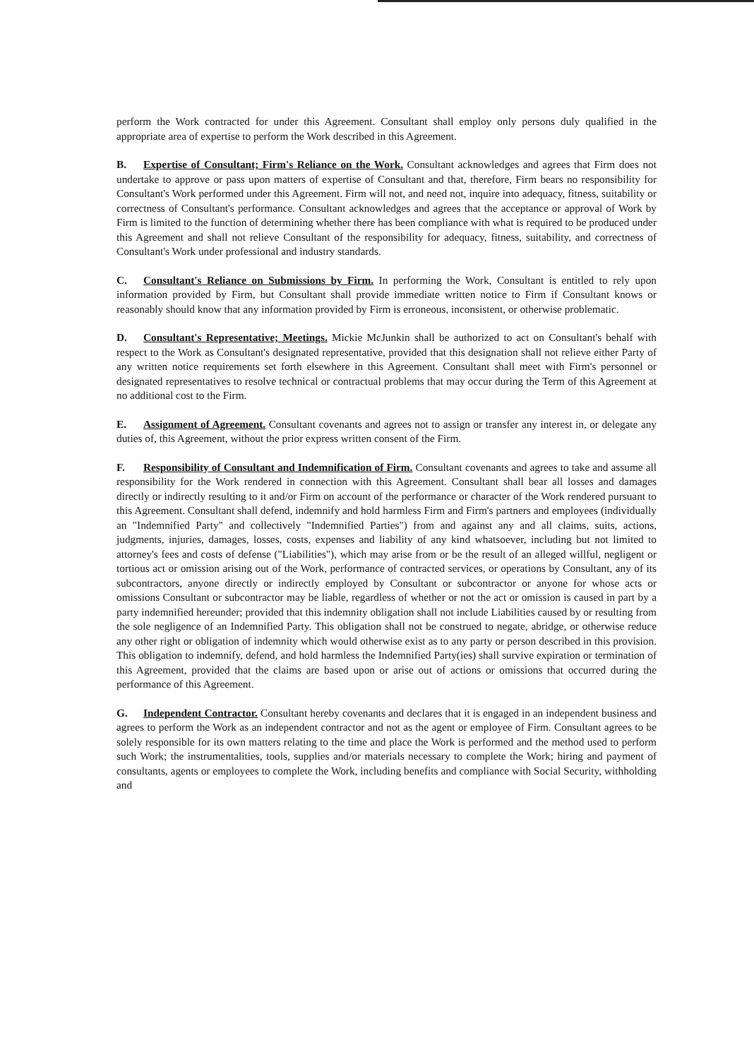perform the Work contracted for under this Agreement. Consultant shall employ only persons duly qualified in the appropriate area of expertise to perform the Work described in this Agreement.
B. Expertise of Consultant; Firm's Reliance on the Work. Consultant acknowledges and agrees that Firm does not undertake to approve or pass upon matters of expertise of Consultant and that, therefore, Firm bears no responsibility for Consultant's Work performed under this Agreement. Firm will not, and need not, inquire into adequacy, fitness, suitability or correctness of Consultant's performance. Consultant acknowledges and agrees that the acceptance or approval of Work by Firm is limited to the function of determining whether there has been compliance with what is required to be produced under this Agreement and shall not relieve Consultant of the responsibility for adequacy, fitness, suitability, and correctness of Consultant's Work under professional and industry standards.
C. Consultant's Reliance on Submissions by Firm. In performing the Work, Consultant is entitled to rely upon information provided by Firm, but Consultant shall provide immediate written notice to Firm if Consultant knows or reasonably should know that any information provided by Firm is erroneous, inconsistent, or otherwise problematic.
D. Consultant's Representative; Meetings. Mickie McJunkin shall be authorized to act on Consultant's behalf with respect to the Work as Consultant's designated representative, provided that this designation shall not relieve either Party of any written notice requirements set forth elsewhere in this Agreement. Consultant shall meet with Firm's personnel or designated representatives to resolve technical or contractual problems that may occur during the Term of this Agreement at no additional cost to the Firm.
E. Assignment of Agreement. Consultant covenants and agrees not to assign or transfer any interest in, or delegate any duties of, this Agreement, without the prior express written consent of the Firm.
F. Responsibility of Consultant and Indemnification of Firm. Consultant covenants and agrees to take and assume all responsibility for the Work rendered in connection with this Agreement. Consultant shall bear all losses and damages directly or indirectly resulting to it and/or Firm on account of the performance or character of the Work rendered pursuant to this Agreement. Consultant shall defend, indemnify and hold harmless Firm and Firm's partners and employees (individually an "Indemnified Party" and collectively "Indemnified Parties") from and against any and all claims, suits, actions, judgments, injuries, damages, losses, costs, expenses and liability of any kind whatsoever, including but not limited to attorney's fees and costs of defense ("Liabilities"), which may arise from or be the result of an alleged willful, negligent or tortious act or omission arising out of the Work, performance of contracted services, or operations by Consultant, any of its subcontractors, anyone directly or indirectly employed by Consultant or subcontractor or anyone for whose acts or omissions Consultant or subcontractor may be liable, regardless of whether or not the act or omission is caused in part by a party indemnified hereunder; provided that this indemnity obligation shall not include Liabilities caused by or resulting from the sole negligence of an Indemnified Party. This obligation shall not be construed to negate, abridge, or otherwise reduce any other right or obligation of indemnity which would otherwise exist as to any party or person described in this provision. This obligation to indemnify, defend, and hold harmless the Indemnified Party(ies) shall survive expiration or termination of this Agreement, provided that the claims are based upon or arise out of actions or omissions that occurred during the performance of this Agreement.
G. Independent Contractor. Consultant hereby covenants and declares that it is engaged in an independent business and agrees to perform the Work as an independent contractor and not as the agent or employee of Firm. Consultant agrees to be solely responsible for its own matters relating to the time and place the Work is performed and the method used to perform such Work; the instrumentalities, tools, supplies and/or materials necessary to complete the Work; hiring and payment of consultants, agents or employees to complete the Work, including benefits and compliance with Social Security, withholding and